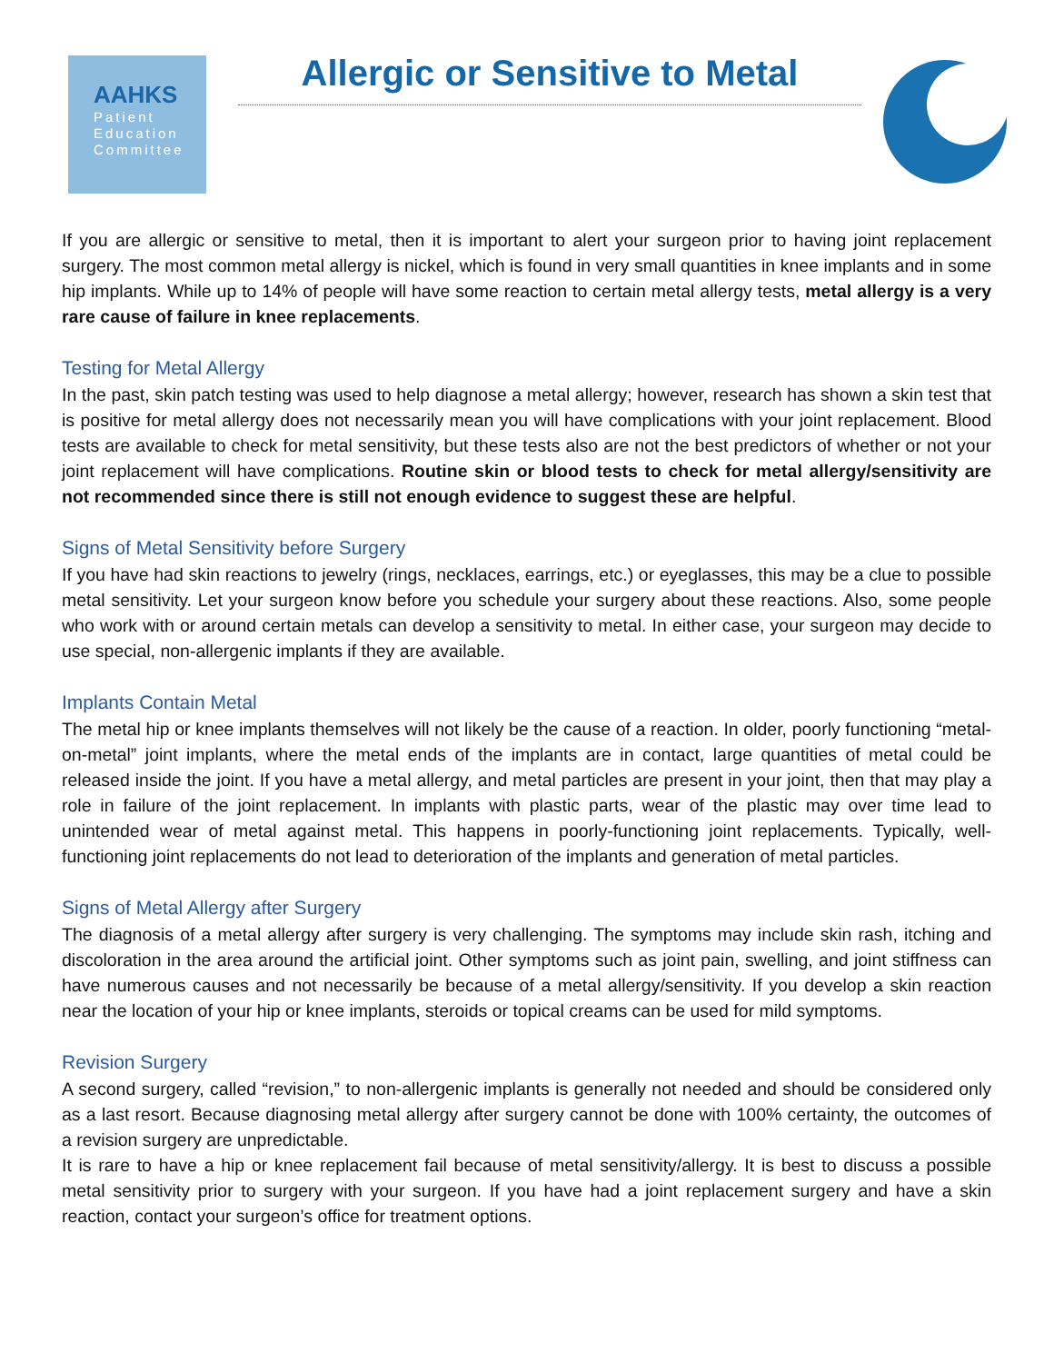AAHKS
Patient
Education
Committee
Allergic or Sensitive to Metal
If you are allergic or sensitive to metal, then it is important to alert your surgeon prior to having joint replacement surgery. The most common metal allergy is nickel, which is found in very small quantities in knee implants and in some hip implants. While up to 14% of people will have some reaction to certain metal allergy tests, metal allergy is a very rare cause of failure in knee replacements.
Testing for Metal Allergy
In the past, skin patch testing was used to help diagnose a metal allergy; however, research has shown a skin test that is positive for metal allergy does not necessarily mean you will have complications with your joint replacement. Blood tests are available to check for metal sensitivity, but these tests also are not the best predictors of whether or not your joint replacement will have complications. Routine skin or blood tests to check for metal allergy/sensitivity are not recommended since there is still not enough evidence to suggest these are helpful.
Signs of Metal Sensitivity before Surgery
If you have had skin reactions to jewelry (rings, necklaces, earrings, etc.) or eyeglasses, this may be a clue to possible metal sensitivity. Let your surgeon know before you schedule your surgery about these reactions. Also, some people who work with or around certain metals can develop a sensitivity to metal. In either case, your surgeon may decide to use special, non-allergenic implants if they are available.
Implants Contain Metal
The metal hip or knee implants themselves will not likely be the cause of a reaction. In older, poorly functioning “metal-on-metal” joint implants, where the metal ends of the implants are in contact, large quantities of metal could be released inside the joint. If you have a metal allergy, and metal particles are present in your joint, then that may play a role in failure of the joint replacement. In implants with plastic parts, wear of the plastic may over time lead to unintended wear of metal against metal. This happens in poorly-functioning joint replacements. Typically, well-functioning joint replacements do not lead to deterioration of the implants and generation of metal particles.
Signs of Metal Allergy after Surgery
The diagnosis of a metal allergy after surgery is very challenging. The symptoms may include skin rash, itching and discoloration in the area around the artificial joint. Other symptoms such as joint pain, swelling, and joint stiffness can have numerous causes and not necessarily be because of a metal allergy/sensitivity. If you develop a skin reaction near the location of your hip or knee implants, steroids or topical creams can be used for mild symptoms.
Revision Surgery
A second surgery, called “revision,” to non-allergenic implants is generally not needed and should be considered only as a last resort. Because diagnosing metal allergy after surgery cannot be done with 100% certainty, the outcomes of a revision surgery are unpredictable.
It is rare to have a hip or knee replacement fail because of metal sensitivity/allergy. It is best to discuss a possible metal sensitivity prior to surgery with your surgeon. If you have had a joint replacement surgery and have a skin reaction, contact your surgeon’s office for treatment options.